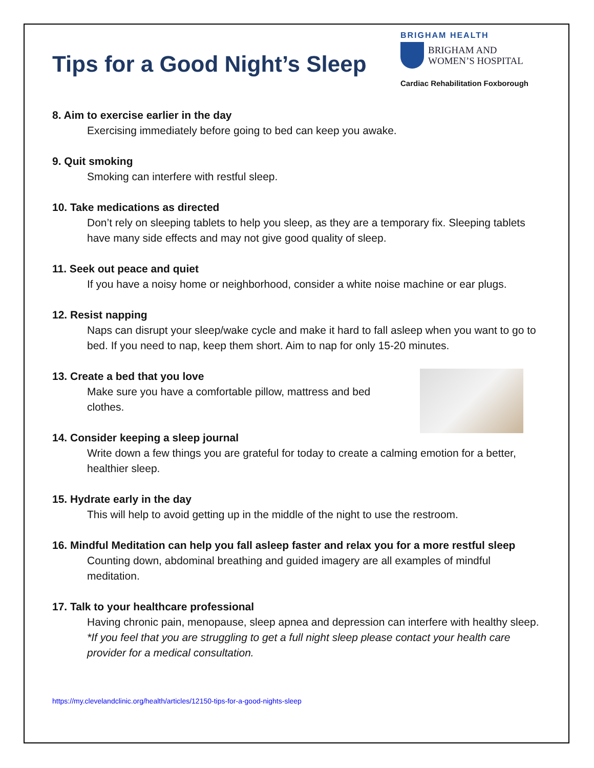Tips for a Good Night’s Sleep
BRIGHAM HEALTH
BRIGHAM AND
WOMEN’S HOSPITAL
Cardiac Rehabilitation Foxborough
8. Aim to exercise earlier in the day
Exercising immediately before going to bed can keep you awake.
9. Quit smoking
Smoking can interfere with restful sleep.
10. Take medications as directed
Don’t rely on sleeping tablets to help you sleep, as they are a temporary fix. Sleeping tablets have many side effects and may not give good quality of sleep.
11. Seek out peace and quiet
If you have a noisy home or neighborhood, consider a white noise machine or ear plugs.
12. Resist napping
Naps can disrupt your sleep/wake cycle and make it hard to fall asleep when you want to go to bed. If you need to nap, keep them short. Aim to nap for only 15-20 minutes.
13. Create a bed that you love
Make sure you have a comfortable pillow, mattress and bed clothes.
14. Consider keeping a sleep journal
Write down a few things you are grateful for today to create a calming emotion for a better, healthier sleep.
15. Hydrate early in the day
This will help to avoid getting up in the middle of the night to use the restroom.
16. Mindful Meditation can help you fall asleep faster and relax you for a more restful sleep
Counting down, abdominal breathing and guided imagery are all examples of mindful meditation.
17. Talk to your healthcare professional
Having chronic pain, menopause, sleep apnea and depression can interfere with healthy sleep.
*If you feel that you are struggling to get a full night sleep please contact your health care provider for a medical consultation.
https://my.clevelandclinic.org/health/articles/12150-tips-for-a-good-nights-sleep